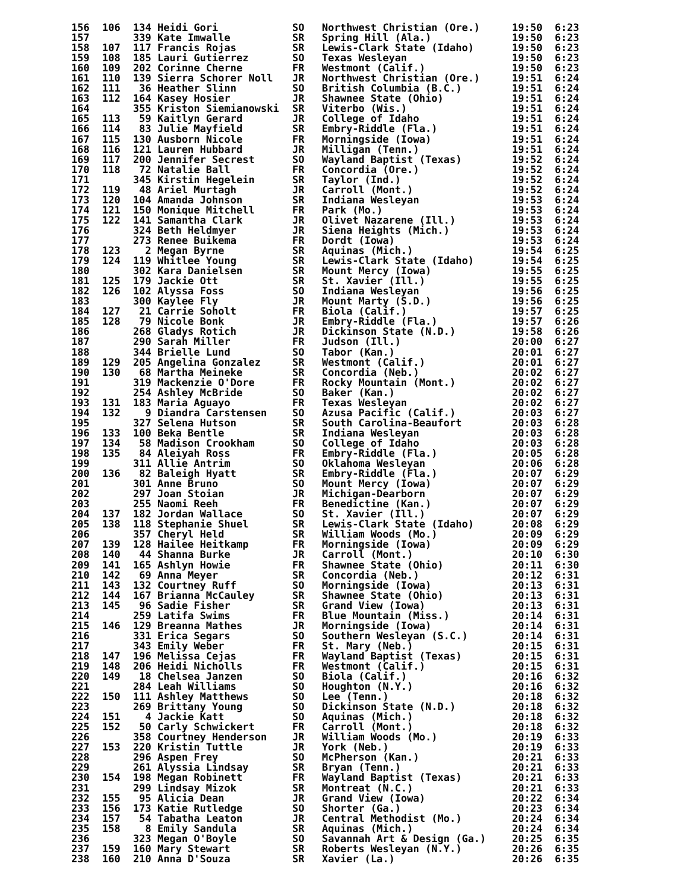| 156 | 106 | 134 Heidi Gori | SO | Northwest Christian (Ore.) | 19:50 | 6:23 |
| 157 | | 339 Kate Imwalle | SR | Spring Hill (Ala.) | 19:50 | 6:23 |
| 158 | 107 | 117 Francis Rojas | SR | Lewis-Clark State (Idaho) | 19:50 | 6:23 |
| 159 | 108 | 185 Lauri Gutierrez | SO | Texas Wesleyan | 19:50 | 6:23 |
| 160 | 109 | 202 Corinne Cherne | FR | Westmont (Calif.) | 19:50 | 6:23 |
| 161 | 110 | 139 Sierra Schorer Noll | JR | Northwest Christian (Ore.) | 19:51 | 6:24 |
| 162 | 111 | 36 Heather Slinn | SO | British Columbia (B.C.) | 19:51 | 6:24 |
| 163 | 112 | 164 Kasey Hosier | JR | Shawnee State (Ohio) | 19:51 | 6:24 |
| 164 | | 355 Kriston Siemianowski | SR | Viterbo (Wis.) | 19:51 | 6:24 |
| 165 | 113 | 59 Kaitlyn Gerard | JR | College of Idaho | 19:51 | 6:24 |
| 166 | 114 | 83 Julie Mayfield | SR | Embry-Riddle (Fla.) | 19:51 | 6:24 |
| 167 | 115 | 130 Ausborn Nicole | FR | Morningside (Iowa) | 19:51 | 6:24 |
| 168 | 116 | 121 Lauren Hubbard | JR | Milligan (Tenn.) | 19:51 | 6:24 |
| 169 | 117 | 200 Jennifer Secrest | SO | Wayland Baptist (Texas) | 19:52 | 6:24 |
| 170 | 118 | 72 Natalie Ball | FR | Concordia (Ore.) | 19:52 | 6:24 |
| 171 | | 345 Kirstin Hegelein | SR | Taylor (Ind.) | 19:52 | 6:24 |
| 172 | 119 | 48 Ariel Murtagh | JR | Carroll (Mont.) | 19:52 | 6:24 |
| 173 | 120 | 104 Amanda Johnson | SR | Indiana Wesleyan | 19:53 | 6:24 |
| 174 | 121 | 150 Monique Mitchell | FR | Park (Mo.) | 19:53 | 6:24 |
| 175 | 122 | 141 Samantha Clark | JR | Olivet Nazarene (Ill.) | 19:53 | 6:24 |
| 176 | | 324 Beth Heldmyer | JR | Siena Heights (Mich.) | 19:53 | 6:24 |
| 177 | | 273 Renee Buikema | FR | Dordt (Iowa) | 19:53 | 6:24 |
| 178 | 123 | 2 Megan Byrne | SR | Aquinas (Mich.) | 19:54 | 6:25 |
| 179 | 124 | 119 Whitlee Young | SR | Lewis-Clark State (Idaho) | 19:54 | 6:25 |
| 180 | | 302 Kara Danielsen | SR | Mount Mercy (Iowa) | 19:55 | 6:25 |
| 181 | 125 | 179 Jackie Ott | SR | St. Xavier (Ill.) | 19:55 | 6:25 |
| 182 | 126 | 102 Alyssa Foss | SO | Indiana Wesleyan | 19:56 | 6:25 |
| 183 | | 300 Kaylee Fly | JR | Mount Marty (S.D.) | 19:56 | 6:25 |
| 184 | 127 | 21 Carrie Soholt | FR | Biola (Calif.) | 19:57 | 6:25 |
| 185 | 128 | 79 Nicole Bonk | JR | Embry-Riddle (Fla.) | 19:57 | 6:26 |
| 186 | | 268 Gladys Rotich | JR | Dickinson State (N.D.) | 19:58 | 6:26 |
| 187 | | 290 Sarah Miller | FR | Judson (Ill.) | 20:00 | 6:27 |
| 188 | | 344 Brielle Lund | SO | Tabor (Kan.) | 20:01 | 6:27 |
| 189 | 129 | 205 Angelina Gonzalez | SR | Westmont (Calif.) | 20:01 | 6:27 |
| 190 | 130 | 68 Martha Meineke | SR | Concordia (Neb.) | 20:02 | 6:27 |
| 191 | | 319 Mackenzie O'Dore | FR | Rocky Mountain (Mont.) | 20:02 | 6:27 |
| 192 | | 254 Ashley McBride | SO | Baker (Kan.) | 20:02 | 6:27 |
| 193 | 131 | 183 Maria Aguayo | FR | Texas Wesleyan | 20:02 | 6:27 |
| 194 | 132 | 9 Diandra Carstensen | SO | Azusa Pacific (Calif.) | 20:03 | 6:27 |
| 195 | | 327 Selena Hutson | SR | South Carolina-Beaufort | 20:03 | 6:28 |
| 196 | 133 | 100 Beka Bentle | SR | Indiana Wesleyan | 20:03 | 6:28 |
| 197 | 134 | 58 Madison Crookham | SO | College of Idaho | 20:03 | 6:28 |
| 198 | 135 | 84 Aleiyah Ross | FR | Embry-Riddle (Fla.) | 20:05 | 6:28 |
| 199 | | 311 Allie Antrim | SO | Oklahoma Wesleyan | 20:06 | 6:28 |
| 200 | 136 | 82 Baleigh Hyatt | SR | Embry-Riddle (Fla.) | 20:07 | 6:29 |
| 201 | | 301 Anne Bruno | SO | Mount Mercy (Iowa) | 20:07 | 6:29 |
| 202 | | 297 Joan Stoian | JR | Michigan-Dearborn | 20:07 | 6:29 |
| 203 | | 255 Naomi Reeh | FR | Benedictine (Kan.) | 20:07 | 6:29 |
| 204 | 137 | 182 Jordan Wallace | SO | St. Xavier (Ill.) | 20:07 | 6:29 |
| 205 | 138 | 118 Stephanie Shuel | SR | Lewis-Clark State (Idaho) | 20:08 | 6:29 |
| 206 | | 357 Cheryl Held | SR | William Woods (Mo.) | 20:09 | 6:29 |
| 207 | 139 | 128 Hailee Heitkamp | FR | Morningside (Iowa) | 20:09 | 6:29 |
| 208 | 140 | 44 Shanna Burke | JR | Carroll (Mont.) | 20:10 | 6:30 |
| 209 | 141 | 165 Ashlyn Howie | FR | Shawnee State (Ohio) | 20:11 | 6:30 |
| 210 | 142 | 69 Anna Meyer | SR | Concordia (Neb.) | 20:12 | 6:31 |
| 211 | 143 | 132 Courtney Ruff | SO | Morningside (Iowa) | 20:13 | 6:31 |
| 212 | 144 | 167 Brianna McCauley | SR | Shawnee State (Ohio) | 20:13 | 6:31 |
| 213 | 145 | 96 Sadie Fisher | SR | Grand View (Iowa) | 20:13 | 6:31 |
| 214 | | 259 Latifa Swims | FR | Blue Mountain (Miss.) | 20:14 | 6:31 |
| 215 | 146 | 129 Breanna Mathes | JR | Morningside (Iowa) | 20:14 | 6:31 |
| 216 | | 331 Erica Segars | SO | Southern Wesleyan (S.C.) | 20:14 | 6:31 |
| 217 | | 343 Emily Weber | FR | St. Mary (Neb.) | 20:15 | 6:31 |
| 218 | 147 | 196 Melissa Cejas | FR | Wayland Baptist (Texas) | 20:15 | 6:31 |
| 219 | 148 | 206 Heidi Nicholls | FR | Westmont (Calif.) | 20:15 | 6:31 |
| 220 | 149 | 18 Chelsea Janzen | SO | Biola (Calif.) | 20:16 | 6:32 |
| 221 | | 284 Leah Williams | SO | Houghton (N.Y.) | 20:16 | 6:32 |
| 222 | 150 | 111 Ashley Matthews | SO | Lee (Tenn.) | 20:18 | 6:32 |
| 223 | | 269 Brittany Young | SO | Dickinson State (N.D.) | 20:18 | 6:32 |
| 224 | 151 | 4 Jackie Katt | SO | Aquinas (Mich.) | 20:18 | 6:32 |
| 225 | 152 | 50 Carly Schwickert | FR | Carroll (Mont.) | 20:18 | 6:32 |
| 226 | | 358 Courtney Henderson | JR | William Woods (Mo.) | 20:19 | 6:33 |
| 227 | 153 | 220 Kristin Tuttle | JR | York (Neb.) | 20:19 | 6:33 |
| 228 | | 296 Aspen Frey | SO | McPherson (Kan.) | 20:21 | 6:33 |
| 229 | | 261 Alyssia Lindsay | SR | Bryan (Tenn.) | 20:21 | 6:33 |
| 230 | 154 | 198 Megan Robinett | FR | Wayland Baptist (Texas) | 20:21 | 6:33 |
| 231 | | 299 Lindsay Mizok | SR | Montreat (N.C.) | 20:21 | 6:33 |
| 232 | 155 | 95 Alicia Dean | JR | Grand View (Iowa) | 20:22 | 6:34 |
| 233 | 156 | 173 Katie Rutledge | SO | Shorter (Ga.) | 20:23 | 6:34 |
| 234 | 157 | 54 Tabatha Leaton | JR | Central Methodist (Mo.) | 20:24 | 6:34 |
| 235 | 158 | 8 Emily Sandula | SR | Aquinas (Mich.) | 20:24 | 6:34 |
| 236 | | 323 Megan O'Boyle | SO | Savannah Art & Design (Ga.) | 20:25 | 6:35 |
| 237 | 159 | 160 Mary Stewart | SR | Roberts Wesleyan (N.Y.) | 20:26 | 6:35 |
| 238 | 160 | 210 Anna D'Souza | SR | Xavier (La.) | 20:26 | 6:35 |